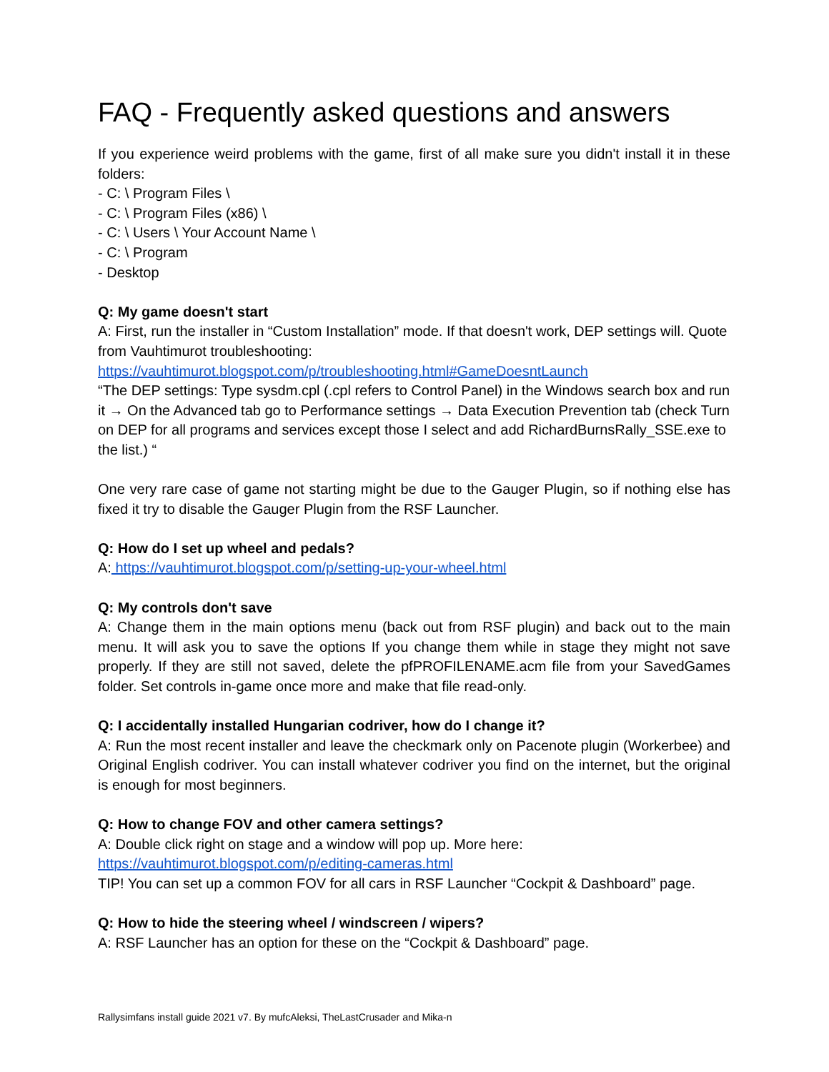FAQ - Frequently asked questions and answers
If you experience weird problems with the game, first of all make sure you didn't install it in these folders:
- C: \ Program Files \
- C: \ Program Files (x86) \
- C: \ Users \ Your Account Name \
- C: \ Program
- Desktop
Q: My game doesn't start
A: First, run the installer in “Custom Installation” mode. If that doesn't work, DEP settings will. Quote from Vauhtimurot troubleshooting:
https://vauhtimurot.blogspot.com/p/troubleshooting.html#GameDoesntLaunch
“The DEP settings: Type sysdm.cpl (.cpl refers to Control Panel) in the Windows search box and run it → On the Advanced tab go to Performance settings → Data Execution Prevention tab (check Turn on DEP for all programs and services except those I select and add RichardBurnsRally_SSE.exe to the list.) “
One very rare case of game not starting might be due to the Gauger Plugin, so if nothing else has fixed it try to disable the Gauger Plugin from the RSF Launcher.
Q: How do I set up wheel and pedals?
A: https://vauhtimurot.blogspot.com/p/setting-up-your-wheel.html
Q: My controls don't save
A: Change them in the main options menu (back out from RSF plugin) and back out to the main menu. It will ask you to save the options If you change them while in stage they might not save properly. If they are still not saved, delete the pfPROFILENAME.acm file from your SavedGames folder. Set controls in-game once more and make that file read-only.
Q: I accidentally installed Hungarian codriver, how do I change it?
A: Run the most recent installer and leave the checkmark only on Pacenote plugin (Workerbee) and Original English codriver. You can install whatever codriver you find on the internet, but the original is enough for most beginners.
Q: How to change FOV and other camera settings?
A: Double click right on stage and a window will pop up. More here:
https://vauhtimurot.blogspot.com/p/editing-cameras.html
TIP! You can set up a common FOV for all cars in RSF Launcher “Cockpit & Dashboard” page.
Q: How to hide the steering wheel / windscreen / wipers?
A: RSF Launcher has an option for these on the “Cockpit & Dashboard” page.
Rallysimfans install guide 2021 v7. By mufcAleksi, TheLastCrusader and Mika-n